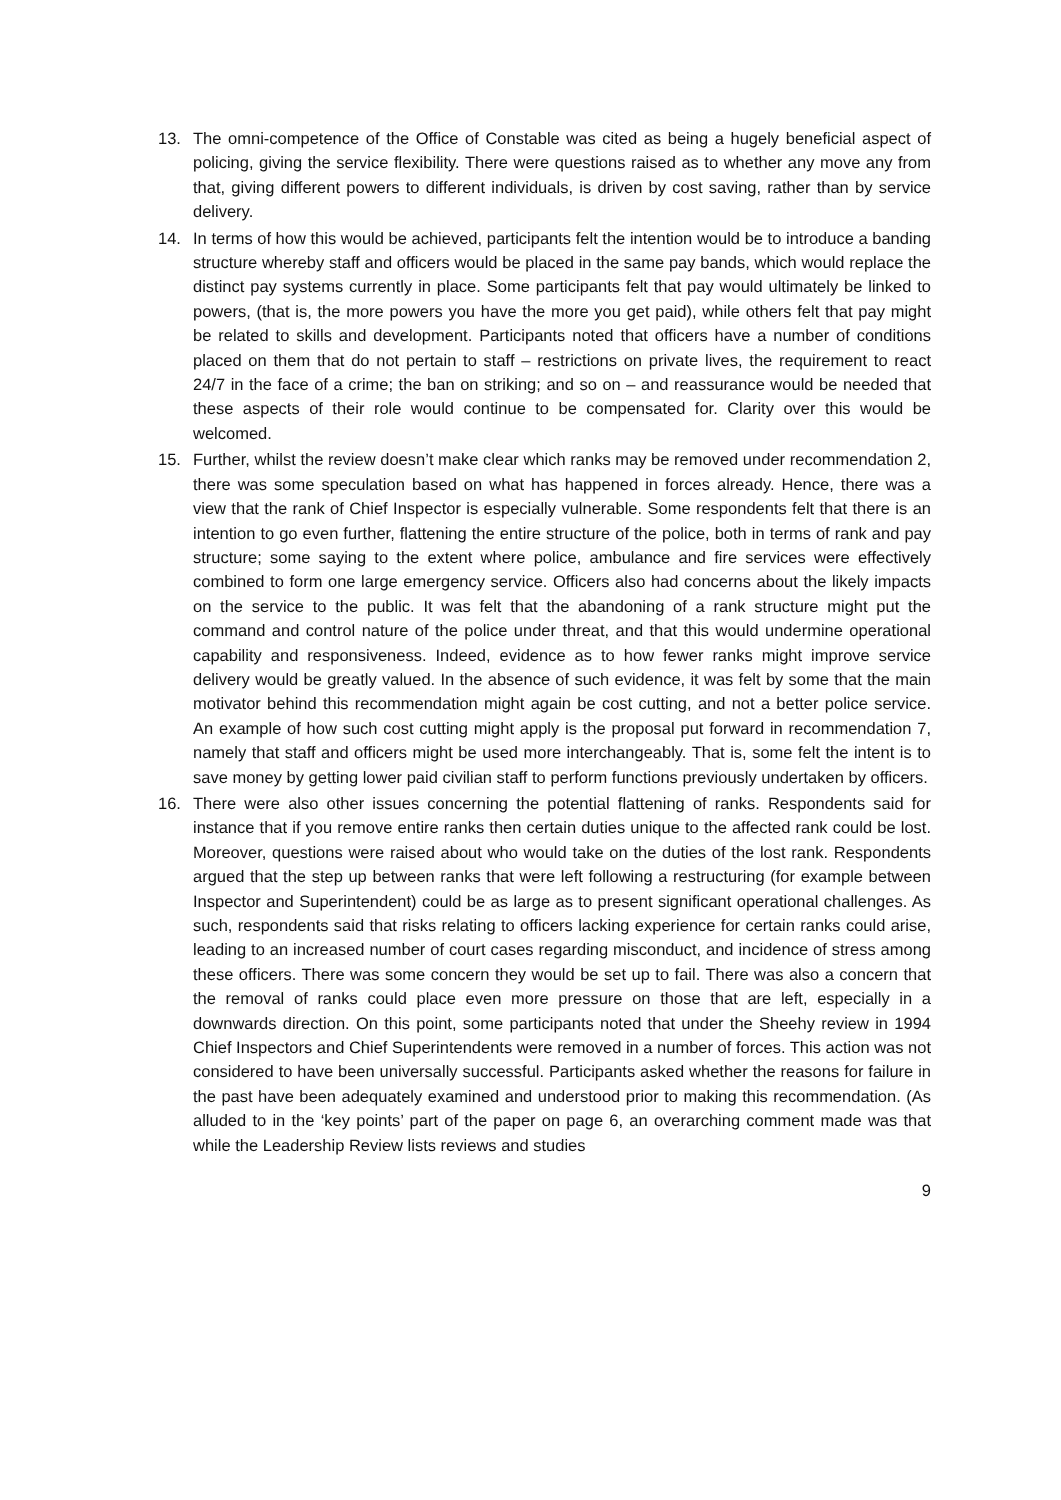13. The omni-competence of the Office of Constable was cited as being a hugely beneficial aspect of policing, giving the service flexibility. There were questions raised as to whether any move any from that, giving different powers to different individuals, is driven by cost saving, rather than by service delivery.
14. In terms of how this would be achieved, participants felt the intention would be to introduce a banding structure whereby staff and officers would be placed in the same pay bands, which would replace the distinct pay systems currently in place. Some participants felt that pay would ultimately be linked to powers, (that is, the more powers you have the more you get paid), while others felt that pay might be related to skills and development. Participants noted that officers have a number of conditions placed on them that do not pertain to staff – restrictions on private lives, the requirement to react 24/7 in the face of a crime; the ban on striking; and so on – and reassurance would be needed that these aspects of their role would continue to be compensated for. Clarity over this would be welcomed.
15. Further, whilst the review doesn’t make clear which ranks may be removed under recommendation 2, there was some speculation based on what has happened in forces already. Hence, there was a view that the rank of Chief Inspector is especially vulnerable. Some respondents felt that there is an intention to go even further, flattening the entire structure of the police, both in terms of rank and pay structure; some saying to the extent where police, ambulance and fire services were effectively combined to form one large emergency service. Officers also had concerns about the likely impacts on the service to the public. It was felt that the abandoning of a rank structure might put the command and control nature of the police under threat, and that this would undermine operational capability and responsiveness. Indeed, evidence as to how fewer ranks might improve service delivery would be greatly valued. In the absence of such evidence, it was felt by some that the main motivator behind this recommendation might again be cost cutting, and not a better police service. An example of how such cost cutting might apply is the proposal put forward in recommendation 7, namely that staff and officers might be used more interchangeably. That is, some felt the intent is to save money by getting lower paid civilian staff to perform functions previously undertaken by officers.
16. There were also other issues concerning the potential flattening of ranks. Respondents said for instance that if you remove entire ranks then certain duties unique to the affected rank could be lost. Moreover, questions were raised about who would take on the duties of the lost rank. Respondents argued that the step up between ranks that were left following a restructuring (for example between Inspector and Superintendent) could be as large as to present significant operational challenges. As such, respondents said that risks relating to officers lacking experience for certain ranks could arise, leading to an increased number of court cases regarding misconduct, and incidence of stress among these officers. There was some concern they would be set up to fail. There was also a concern that the removal of ranks could place even more pressure on those that are left, especially in a downwards direction. On this point, some participants noted that under the Sheehy review in 1994 Chief Inspectors and Chief Superintendents were removed in a number of forces. This action was not considered to have been universally successful. Participants asked whether the reasons for failure in the past have been adequately examined and understood prior to making this recommendation. (As alluded to in the ‘key points’ part of the paper on page 6, an overarching comment made was that while the Leadership Review lists reviews and studies
9